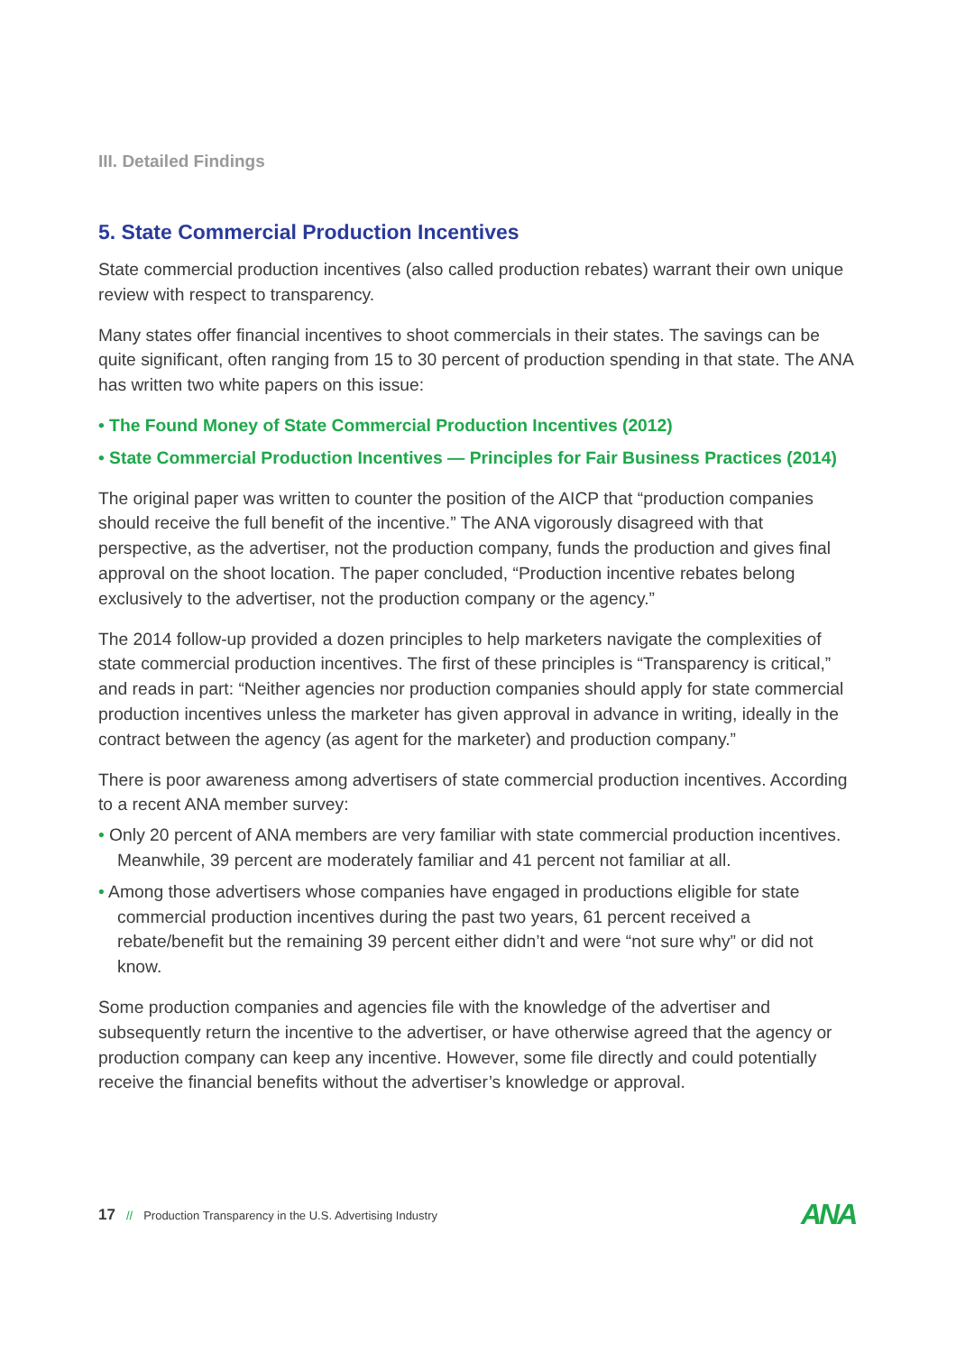III. Detailed Findings
5. State Commercial Production Incentives
State commercial production incentives (also called production rebates) warrant their own unique review with respect to transparency.
Many states offer financial incentives to shoot commercials in their states. The savings can be quite significant, often ranging from 15 to 30 percent of production spending in that state. The ANA has written two white papers on this issue:
• The Found Money of State Commercial Production Incentives (2012)
• State Commercial Production Incentives — Principles for Fair Business Practices (2014)
The original paper was written to counter the position of the AICP that “production companies should receive the full benefit of the incentive.” The ANA vigorously disagreed with that perspective, as the advertiser, not the production company, funds the production and gives final approval on the shoot location. The paper concluded, “Production incentive rebates belong exclusively to the advertiser, not the production company or the agency.”
The 2014 follow-up provided a dozen principles to help marketers navigate the complexities of state commercial production incentives. The first of these principles is “Transparency is critical,” and reads in part: “Neither agencies nor production companies should apply for state commercial production incentives unless the marketer has given approval in advance in writing, ideally in the contract between the agency (as agent for the marketer) and production company.”
There is poor awareness among advertisers of state commercial production incentives. According to a recent ANA member survey:
• Only 20 percent of ANA members are very familiar with state commercial production incentives. Meanwhile, 39 percent are moderately familiar and 41 percent not familiar at all.
• Among those advertisers whose companies have engaged in productions eligible for state commercial production incentives during the past two years, 61 percent received a rebate/benefit but the remaining 39 percent either didn’t and were “not sure why” or did not know.
Some production companies and agencies file with the knowledge of the advertiser and subsequently return the incentive to the advertiser, or have otherwise agreed that the agency or production company can keep any incentive. However, some file directly and could potentially receive the financial benefits without the advertiser’s knowledge or approval.
17 // Production Transparency in the U.S. Advertising Industry
ANA